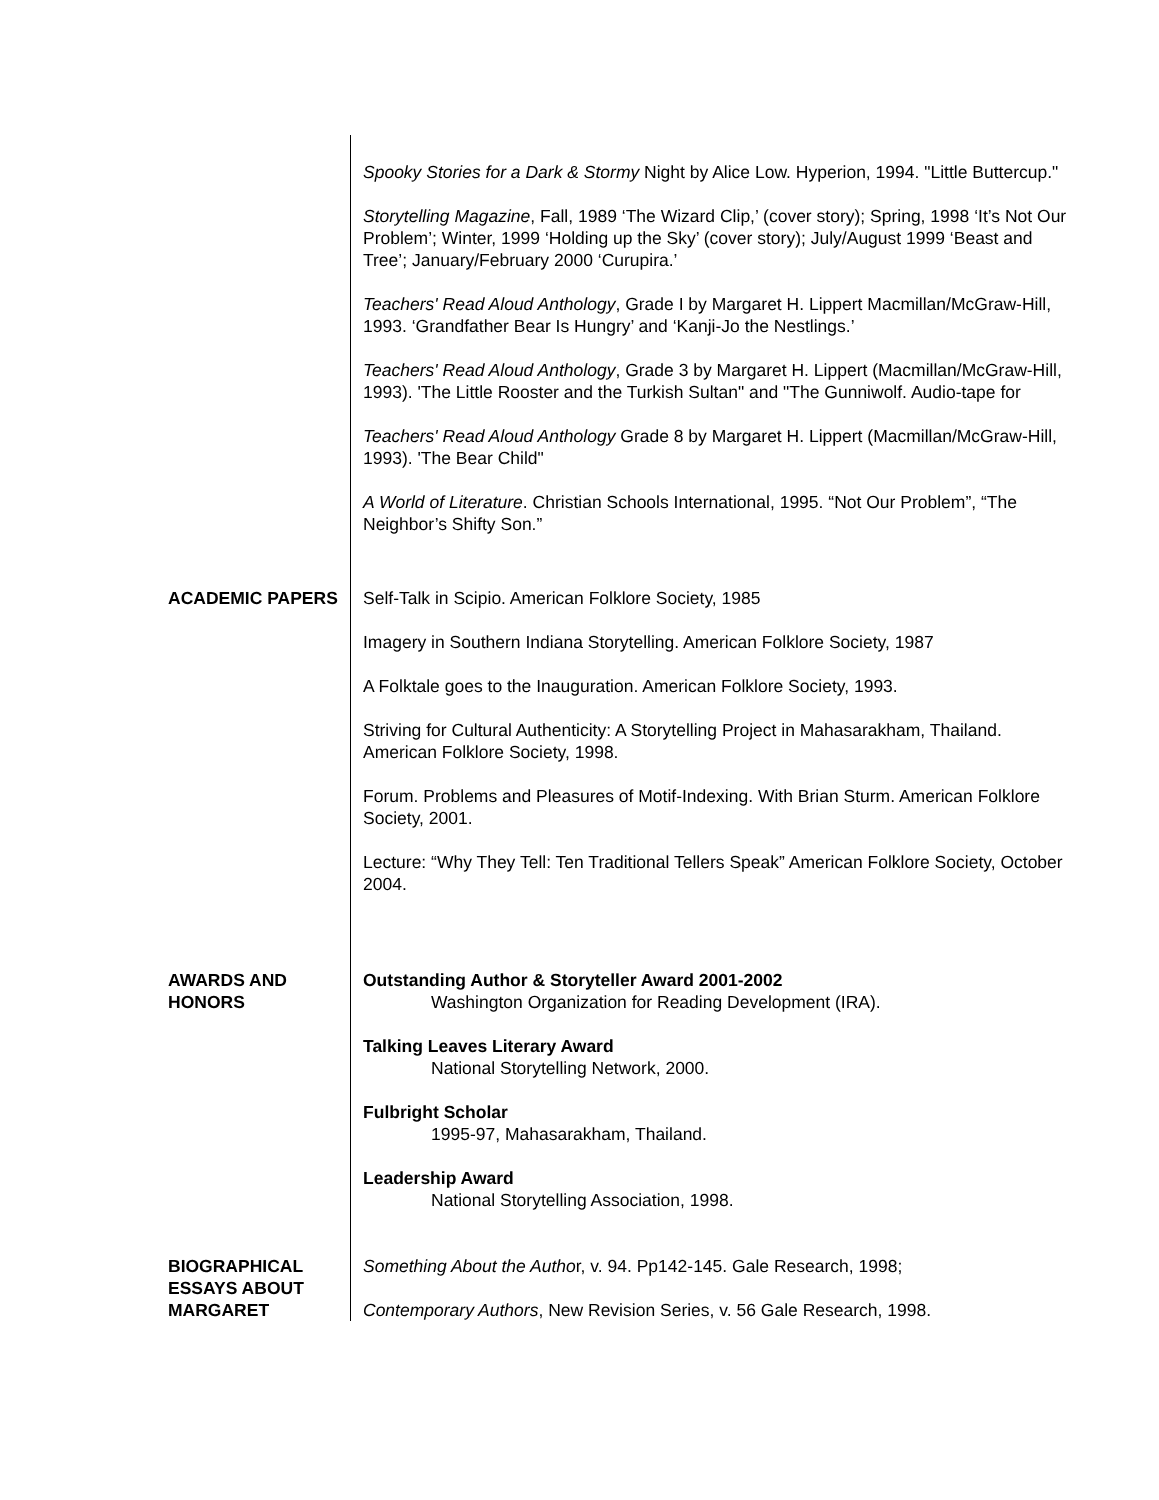Spooky Stories for a Dark & Stormy Night by Alice Low. Hyperion, 1994. "Little Buttercup."
Storytelling Magazine, Fall, 1989 ‘The Wizard Clip,’ (cover story); Spring, 1998 ‘It’s Not Our Problem’; Winter, 1999 ‘Holding up the Sky’ (cover story); July/August 1999 ‘Beast and Tree’; January/February 2000 ‘Curupira.’
Teachers' Read Aloud Anthology, Grade I by Margaret H. Lippert Macmillan/McGraw-Hill, 1993. ‘Grandfather Bear Is Hungry’ and ‘Kanji-Jo the Nestlings.’
Teachers' Read Aloud Anthology, Grade 3 by Margaret H. Lippert (Macmillan/McGraw-Hill, 1993). 'The Little Rooster and the Turkish Sultan" and "The Gunniwolf. Audio-tape for
Teachers' Read Aloud Anthology Grade 8 by Margaret H. Lippert (Macmillan/McGraw-Hill, 1993). 'The Bear Child"
A World of Literature. Christian Schools International, 1995. “Not Our Problem”, “The Neighbor’s Shifty Son.”
ACADEMIC PAPERS Self-Talk in Scipio. American Folklore Society, 1985
Imagery in Southern Indiana Storytelling. American Folklore Society, 1987
A Folktale goes to the Inauguration. American Folklore Society, 1993.
Striving for Cultural Authenticity: A Storytelling Project in Mahasarakham, Thailand. American Folklore Society, 1998.
Forum. Problems and Pleasures of Motif-Indexing. With Brian Sturm. American Folklore Society, 2001.
Lecture: “Why They Tell: Ten Traditional Tellers Speak” American Folklore Society, October 2004.
AWARDS AND HONORS
Outstanding Author & Storyteller Award 2001-2002
Washington Organization for Reading Development (IRA).
Talking Leaves Literary Award
National Storytelling Network, 2000.
Fulbright Scholar
1995-97, Mahasarakham, Thailand.
Leadership Award
National Storytelling Association, 1998.
BIOGRAPHICAL ESSAYS ABOUT MARGARET
Something About the Author, v. 94. Pp142-145. Gale Research, 1998;
Contemporary Authors, New Revision Series, v. 56 Gale Research, 1998.